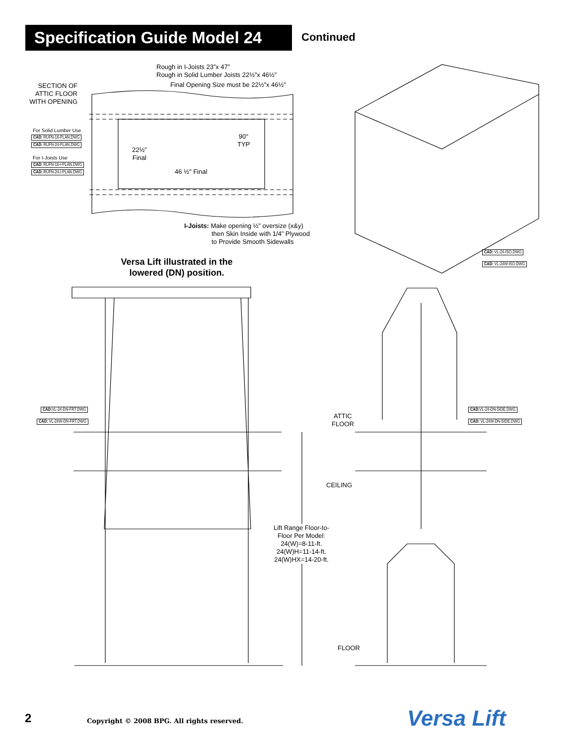Specification Guide Model 24
Continued
Rough in I-Joists 23”x 47”
Rough in Solid Lumber Joists 22½”x 46½”
Final Opening Size must be 22½”x 46½”
SECTION OF ATTIC FLOOR WITH OPENING
For Solid Lumber Use
CAD: RUFN-16-PLAN.DWG
CAD: RUFN-24-PLAN.DWG
For I-Joists Use
CAD: RUFN-16-I-PLAN.DWG
CAD: RUFN-24-I-PLAN.DWG
90°
TYP
22½”
Final
46 ½" Final
I-Joists: Make opening ½” oversize (x&y)
then Skin Inside with 1/4” Plywood
to Provide Smooth Sidewalls
CAD: VL-24-ISO.DWG
CAD: VL-24W-ISO.DWG
Versa Lift illustrated in the lowered (DN) position.
CAD: VL-24-DN-FRT.DWG
CAD: VL-24W-DN-FRT.DWG
CAD: VL-24-DN-SIDE.DWG
CAD: VL-24W-DN-SIDE.DWG
ATTIC
FLOOR
CEILING
Lift Range Floor-to-Floor Per Model:
24(W)=8-11-ft.
24(W)H=11-14-ft.
24(W)HX=14-20-ft.
FLOOR
2
Copyright © 2008 BPG. All rights reserved.
Versa Lift